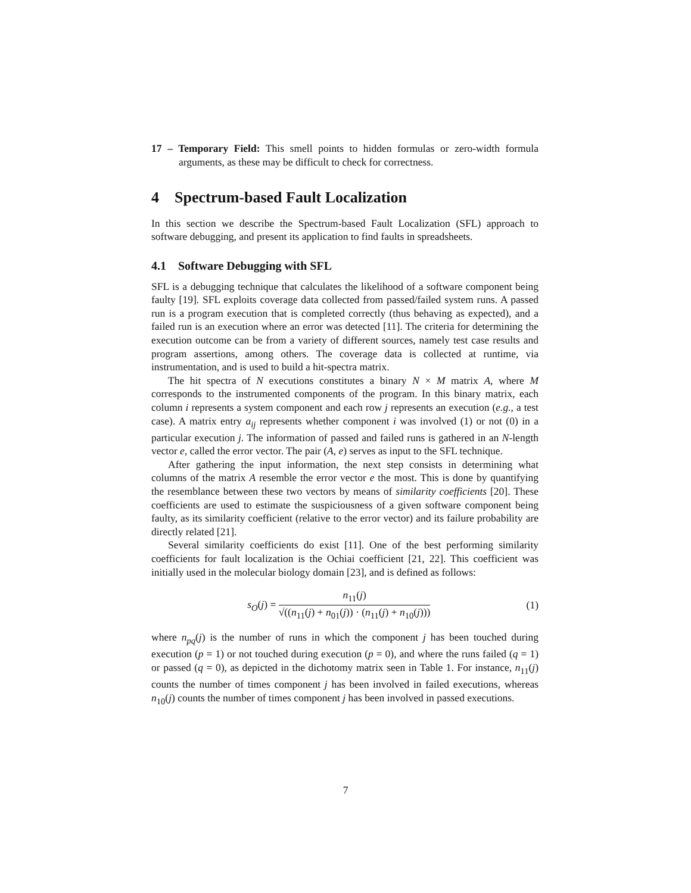17 – Temporary Field: This smell points to hidden formulas or zero-width formula arguments, as these may be difficult to check for correctness.
4 Spectrum-based Fault Localization
In this section we describe the Spectrum-based Fault Localization (SFL) approach to software debugging, and present its application to find faults in spreadsheets.
4.1 Software Debugging with SFL
SFL is a debugging technique that calculates the likelihood of a software component being faulty [19]. SFL exploits coverage data collected from passed/failed system runs. A passed run is a program execution that is completed correctly (thus behaving as expected), and a failed run is an execution where an error was detected [11]. The criteria for determining the execution outcome can be from a variety of different sources, namely test case results and program assertions, among others. The coverage data is collected at runtime, via instrumentation, and is used to build a hit-spectra matrix.
The hit spectra of N executions constitutes a binary N × M matrix A, where M corresponds to the instrumented components of the program. In this binary matrix, each column i represents a system component and each row j represents an execution (e.g., a test case). A matrix entry a<sub>ij</sub> represents whether component i was involved (1) or not (0) in a particular execution j. The information of passed and failed runs is gathered in an N-length vector e, called the error vector. The pair (A, e) serves as input to the SFL technique.
After gathering the input information, the next step consists in determining what columns of the matrix A resemble the error vector e the most. This is done by quantifying the resemblance between these two vectors by means of similarity coefficients [20]. These coefficients are used to estimate the suspiciousness of a given software component being faulty, as its similarity coefficient (relative to the error vector) and its failure probability are directly related [21].
Several similarity coefficients do exist [11]. One of the best performing similarity coefficients for fault localization is the Ochiai coefficient [21, 22]. This coefficient was initially used in the molecular biology domain [23], and is defined as follows:
s<sub>O</sub>(j) = n<sub>11</sub>(j) √((n<sub>11</sub>(j) + n<sub>01</sub>(j)) · (n<sub>11</sub>(j) + n<sub>10</sub>(j)))
(1)
where n<sub>pq</sub>(j) is the number of runs in which the component j has been touched during execution (p = 1) or not touched during execution (p = 0), and where the runs failed (q = 1) or passed (q = 0), as depicted in the dichotomy matrix seen in Table 1. For instance, n<sub>11</sub>(j) counts the number of times component j has been involved in failed executions, whereas n<sub>10</sub>(j) counts the number of times component j has been involved in passed executions.
7